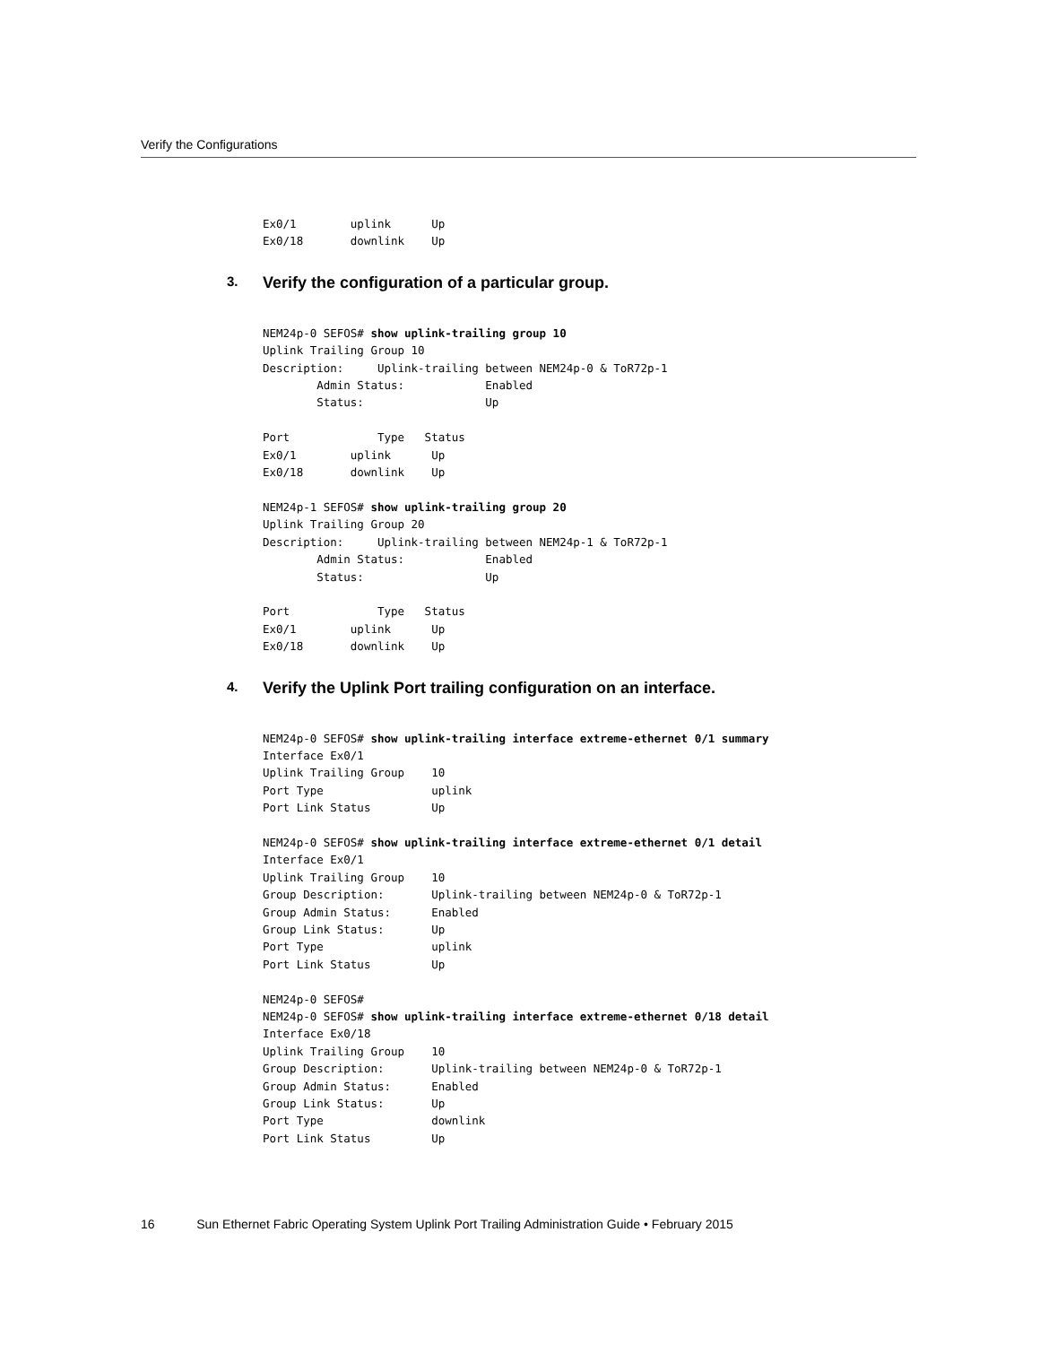Verify the Configurations
Ex0/1        uplink      Up
Ex0/18       downlink    Up
3. Verify the configuration of a particular group.
NEM24p-0 SEFOS# show uplink-trailing group 10
Uplink Trailing Group 10
Description:     Uplink-trailing between NEM24p-0 & ToR72p-1
        Admin Status:            Enabled
        Status:                  Up

Port             Type   Status
Ex0/1        uplink      Up
Ex0/18       downlink    Up

NEM24p-1 SEFOS# show uplink-trailing group 20
Uplink Trailing Group 20
Description:     Uplink-trailing between NEM24p-1 & ToR72p-1
        Admin Status:            Enabled
        Status:                  Up

Port             Type   Status
Ex0/1        uplink      Up
Ex0/18       downlink    Up
4. Verify the Uplink Port trailing configuration on an interface.
NEM24p-0 SEFOS# show uplink-trailing interface extreme-ethernet 0/1 summary
Interface Ex0/1
Uplink Trailing Group    10
Port Type                uplink
Port Link Status         Up

NEM24p-0 SEFOS# show uplink-trailing interface extreme-ethernet 0/1 detail
Interface Ex0/1
Uplink Trailing Group    10
Group Description:       Uplink-trailing between NEM24p-0 & ToR72p-1
Group Admin Status:      Enabled
Group Link Status:       Up
Port Type                uplink
Port Link Status         Up

NEM24p-0 SEFOS#
NEM24p-0 SEFOS# show uplink-trailing interface extreme-ethernet 0/18 detail
Interface Ex0/18
Uplink Trailing Group    10
Group Description:       Uplink-trailing between NEM24p-0 & ToR72p-1
Group Admin Status:      Enabled
Group Link Status:       Up
Port Type                downlink
Port Link Status         Up
16 Sun Ethernet Fabric Operating System Uplink Port Trailing Administration Guide • February 2015